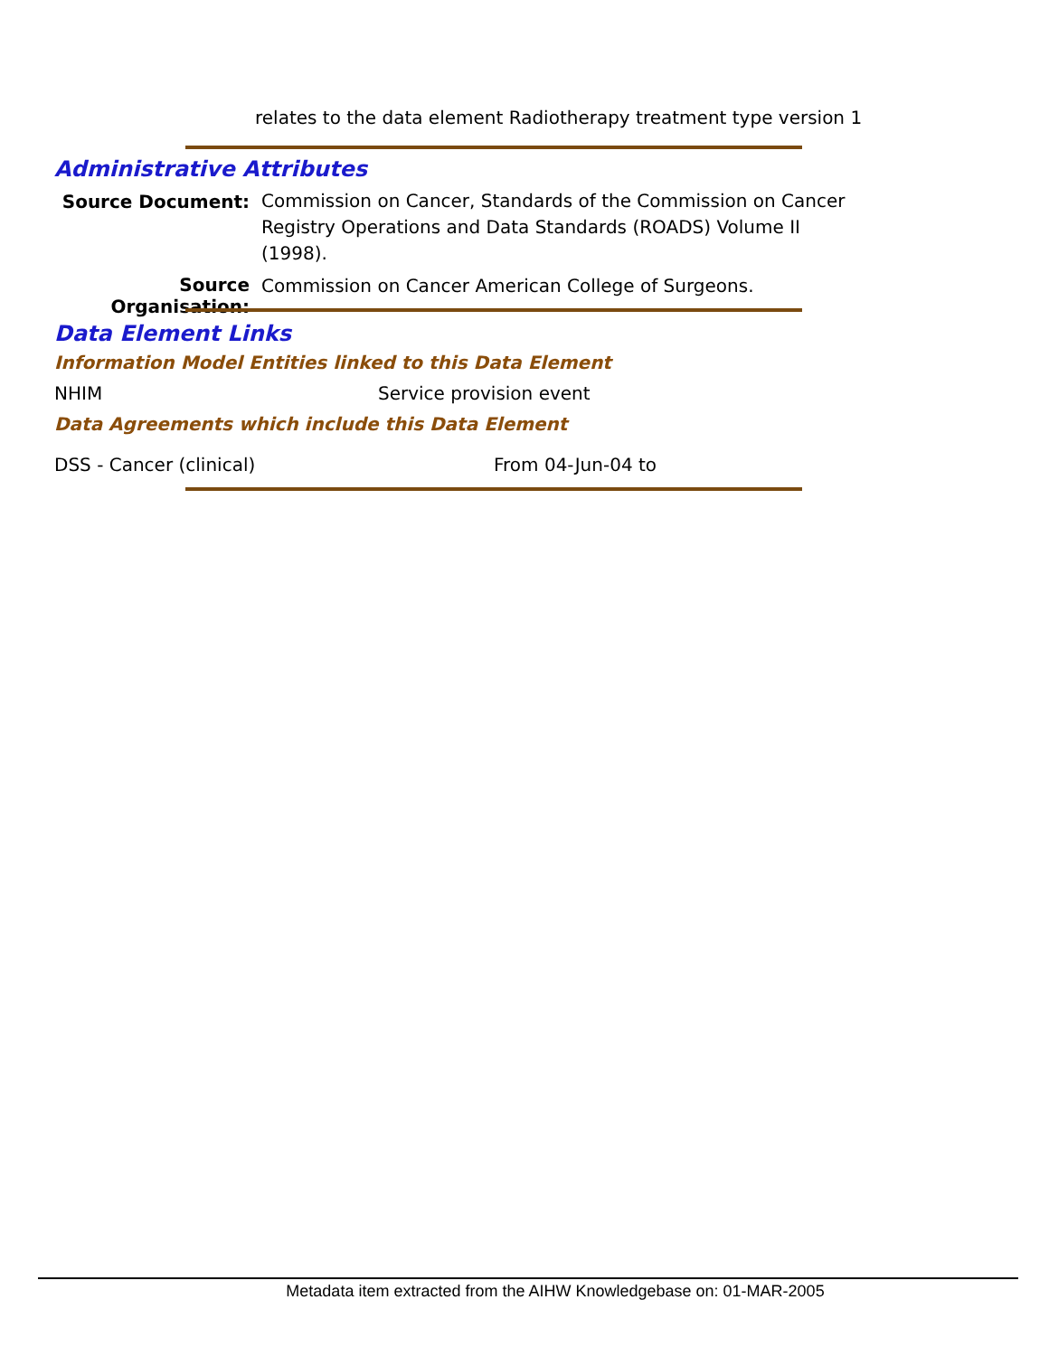relates to the data element Radiotherapy treatment type version 1
Administrative Attributes
Source Document:
Commission on Cancer, Standards of the Commission on Cancer Registry Operations and Data Standards (ROADS) Volume II (1998).
Source Organisation:
Commission on Cancer American College of Surgeons.
Data Element Links
Information Model Entities linked to this Data Element
NHIM Service provision event
Data Agreements which include this Data Element
DSS - Cancer (clinical) From 04-Jun-04 to
Metadata item extracted from the AIHW Knowledgebase on: 01-MAR-2005